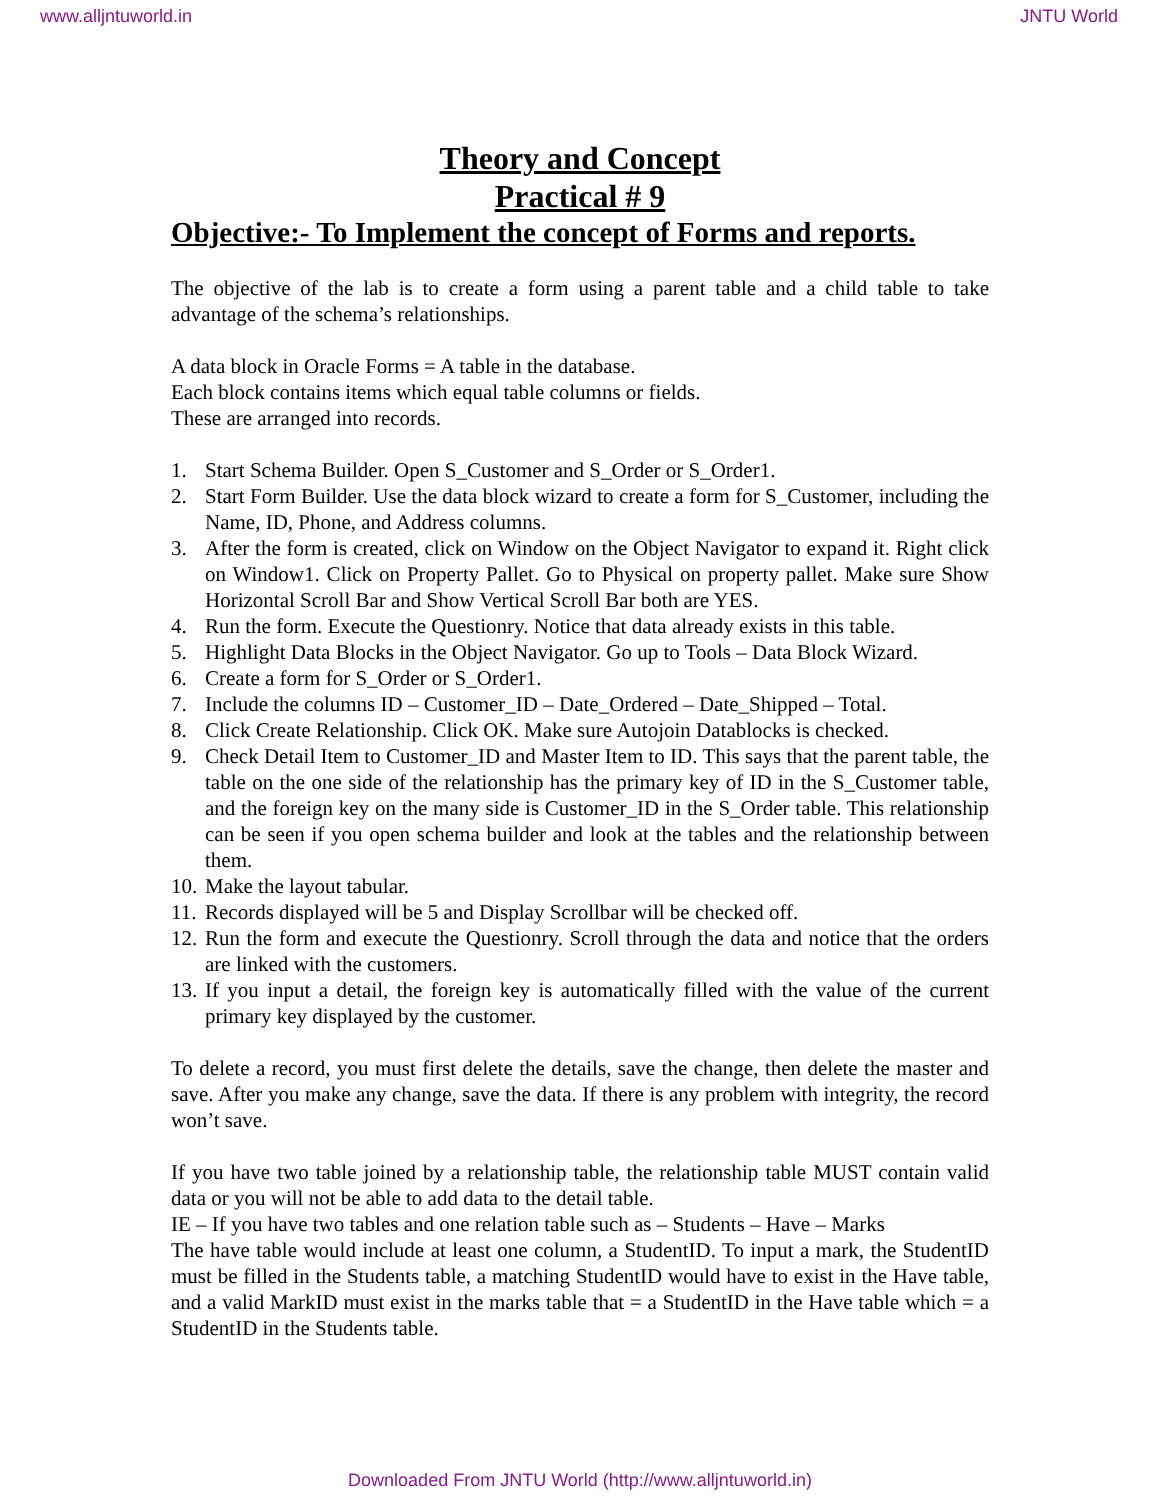www.alljntuworld.in JNTU World
Theory and Concept
Practical # 9
Objective:- To Implement the concept of Forms and reports.
The objective of the lab is to create a form using a parent table and a child table to take advantage of the schema’s relationships.
A data block in Oracle Forms = A table in the database.
Each block contains items which equal table columns or fields.
These are arranged into records.
1. Start Schema Builder. Open S_Customer and S_Order or S_Order1.
2. Start Form Builder. Use the data block wizard to create a form for S_Customer, including the Name, ID, Phone, and Address columns.
3. After the form is created, click on Window on the Object Navigator to expand it. Right click on Window1. Click on Property Pallet. Go to Physical on property pallet. Make sure Show Horizontal Scroll Bar and Show Vertical Scroll Bar both are YES.
4. Run the form. Execute the Questionry. Notice that data already exists in this table.
5. Highlight Data Blocks in the Object Navigator. Go up to Tools – Data Block Wizard.
6. Create a form for S_Order or S_Order1.
7. Include the columns ID – Customer_ID – Date_Ordered – Date_Shipped – Total.
8. Click Create Relationship. Click OK. Make sure Autojoin Datablocks is checked.
9. Check Detail Item to Customer_ID and Master Item to ID. This says that the parent table, the table on the one side of the relationship has the primary key of ID in the S_Customer table, and the foreign key on the many side is Customer_ID in the S_Order table. This relationship can be seen if you open schema builder and look at the tables and the relationship between them.
10. Make the layout tabular.
11. Records displayed will be 5 and Display Scrollbar will be checked off.
12. Run the form and execute the Questionry. Scroll through the data and notice that the orders are linked with the customers.
13. If you input a detail, the foreign key is automatically filled with the value of the current primary key displayed by the customer.
To delete a record, you must first delete the details, save the change, then delete the master and save. After you make any change, save the data. If there is any problem with integrity, the record won’t save.
If you have two table joined by a relationship table, the relationship table MUST contain valid data or you will not be able to add data to the detail table.
IE – If you have two tables and one relation table such as – Students – Have – Marks
The have table would include at least one column, a StudentID. To input a mark, the StudentID must be filled in the Students table, a matching StudentID would have to exist in the Have table, and a valid MarkID must exist in the marks table that = a StudentID in the Have table which = a StudentID in the Students table.
Downloaded From JNTU World (http://www.alljntuworld.in)